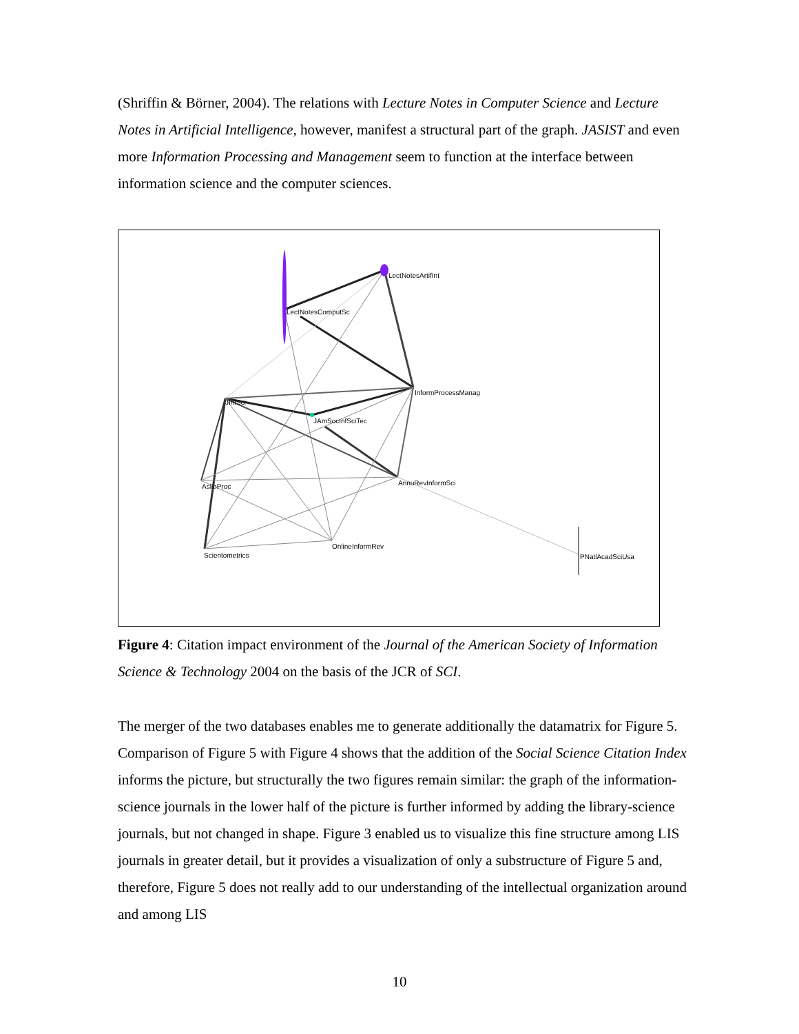(Shriffin & Börner, 2004). The relations with Lecture Notes in Computer Science and Lecture Notes in Artificial Intelligence, however, manifest a structural part of the graph. JASIST and even more Information Processing and Management seem to function at the interface between information science and the computer sciences.
LectNotesArtifInt
LectNotesComputSc
InformProcessManag
JInfSci
JAmSocInfSciTec
AnnuRevInformSci AslibProc
OnlineInformRev
Scientometrics PNatlAcadSciUsa
Figure 4: Citation impact environment of the Journal of the American Society of Information Science & Technology 2004 on the basis of the JCR of SCI.
The merger of the two databases enables me to generate additionally the datamatrix for Figure 5. Comparison of Figure 5 with Figure 4 shows that the addition of the Social Science Citation Index informs the picture, but structurally the two figures remain similar: the graph of the information-science journals in the lower half of the picture is further informed by adding the library-science journals, but not changed in shape. Figure 3 enabled us to visualize this fine structure among LIS journals in greater detail, but it provides a visualization of only a substructure of Figure 5 and, therefore, Figure 5 does not really add to our understanding of the intellectual organization around and among LIS
10